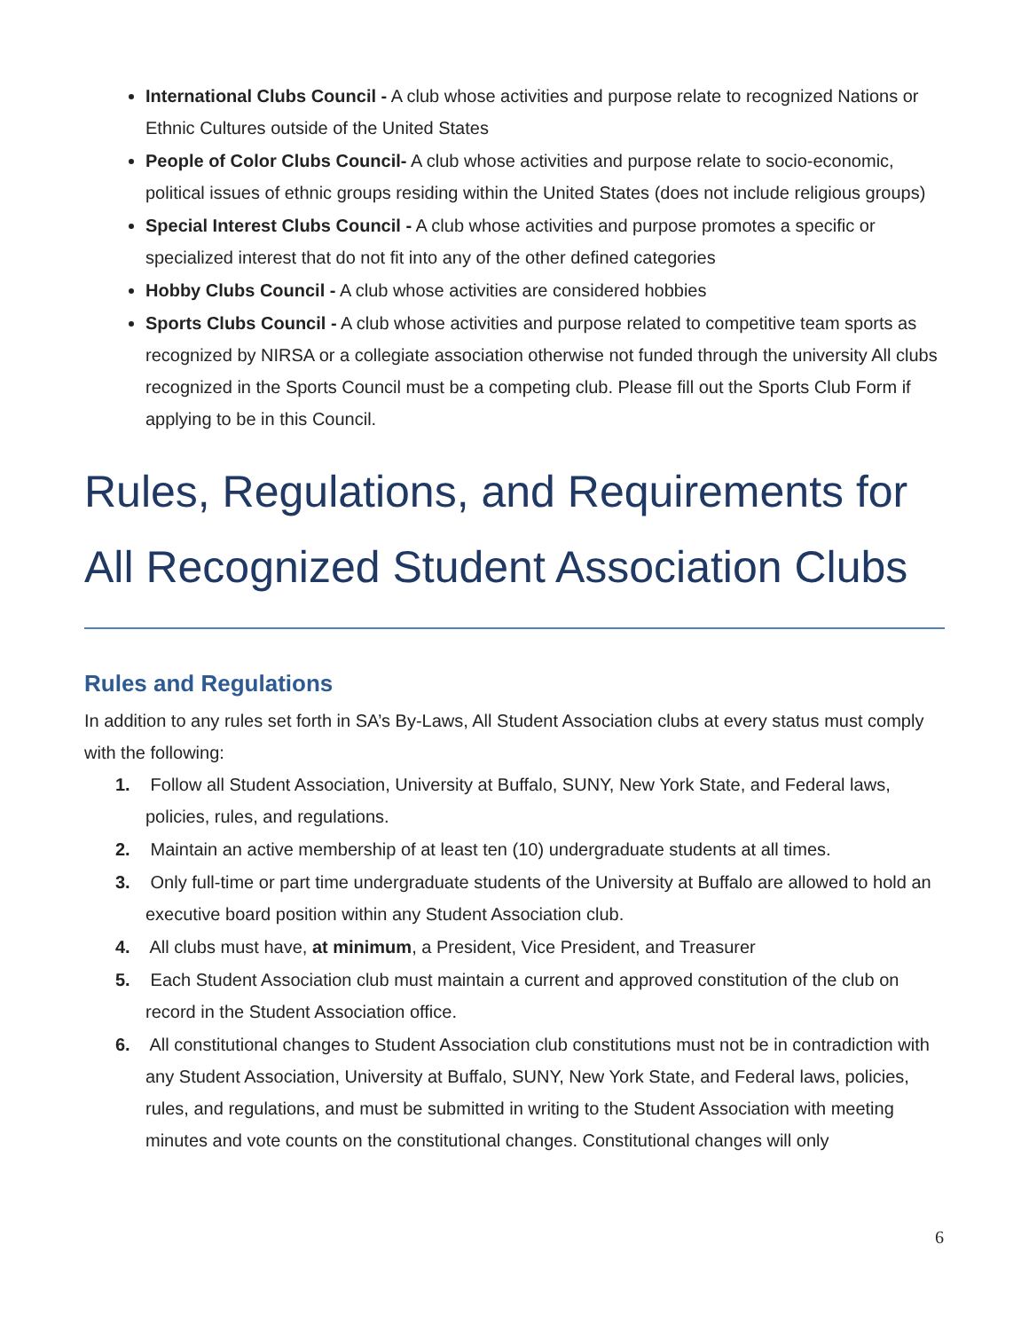International Clubs Council - A club whose activities and purpose relate to recognized Nations or Ethnic Cultures outside of the United States
People of Color Clubs Council- A club whose activities and purpose relate to socio-economic, political issues of ethnic groups residing within the United States (does not include religious groups)
Special Interest Clubs Council - A club whose activities and purpose promotes a specific or specialized interest that do not fit into any of the other defined categories
Hobby Clubs Council - A club whose activities are considered hobbies
Sports Clubs Council - A club whose activities and purpose related to competitive team sports as recognized by NIRSA or a collegiate association otherwise not funded through the university All clubs recognized in the Sports Council must be a competing club. Please fill out the Sports Club Form if applying to be in this Council.
Rules, Regulations, and Requirements for All Recognized Student Association Clubs
Rules and Regulations
In addition to any rules set forth in SA’s By-Laws, All Student Association clubs at every status must comply with the following:
1. Follow all Student Association, University at Buffalo, SUNY, New York State, and Federal laws, policies, rules, and regulations.
2. Maintain an active membership of at least ten (10) undergraduate students at all times.
3. Only full-time or part time undergraduate students of the University at Buffalo are allowed to hold an executive board position within any Student Association club.
4. All clubs must have, at minimum, a President, Vice President, and Treasurer
5. Each Student Association club must maintain a current and approved constitution of the club on record in the Student Association office.
6. All constitutional changes to Student Association club constitutions must not be in contradiction with any Student Association, University at Buffalo, SUNY, New York State, and Federal laws, policies, rules, and regulations, and must be submitted in writing to the Student Association with meeting minutes and vote counts on the constitutional changes. Constitutional changes will only
6